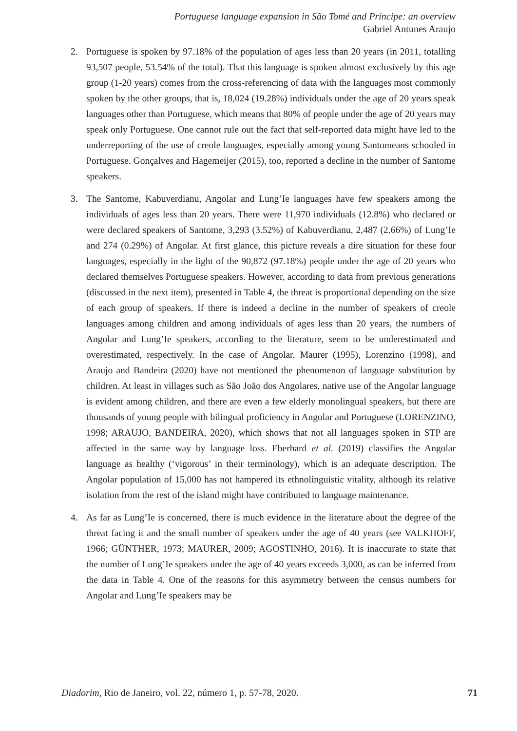Portuguese language expansion in São Tomé and Príncipe: an overview
Gabriel Antunes Araujo
2. Portuguese is spoken by 97.18% of the population of ages less than 20 years (in 2011, totalling 93,507 people, 53.54% of the total). That this language is spoken almost exclusively by this age group (1-20 years) comes from the cross-referencing of data with the languages most commonly spoken by the other groups, that is, 18,024 (19.28%) individuals under the age of 20 years speak languages other than Portuguese, which means that 80% of people under the age of 20 years may speak only Portuguese. One cannot rule out the fact that self-reported data might have led to the underreporting of the use of creole languages, especially among young Santomeans schooled in Portuguese. Gonçalves and Hagemeijer (2015), too, reported a decline in the number of Santome speakers.
3. The Santome, Kabuverdianu, Angolar and Lung’Ie languages have few speakers among the individuals of ages less than 20 years. There were 11,970 individuals (12.8%) who declared or were declared speakers of Santome, 3,293 (3.52%) of Kabuverdianu, 2,487 (2.66%) of Lung’Ie and 274 (0.29%) of Angolar. At first glance, this picture reveals a dire situation for these four languages, especially in the light of the 90,872 (97.18%) people under the age of 20 years who declared themselves Portuguese speakers. However, according to data from previous generations (discussed in the next item), presented in Table 4, the threat is proportional depending on the size of each group of speakers. If there is indeed a decline in the number of speakers of creole languages among children and among individuals of ages less than 20 years, the numbers of Angolar and Lung’Ie speakers, according to the literature, seem to be underestimated and overestimated, respectively. In the case of Angolar, Maurer (1995), Lorenzino (1998), and Araujo and Bandeira (2020) have not mentioned the phenomenon of language substitution by children. At least in villages such as São João dos Angolares, native use of the Angolar language is evident among children, and there are even a few elderly monolingual speakers, but there are thousands of young people with bilingual proficiency in Angolar and Portuguese (LORENZINO, 1998; ARAUJO, BANDEIRA, 2020), which shows that not all languages spoken in STP are affected in the same way by language loss. Eberhard et al. (2019) classifies the Angolar language as healthy (‘vigorous’ in their terminology), which is an adequate description. The Angolar population of 15,000 has not hampered its ethnolinguistic vitality, although its relative isolation from the rest of the island might have contributed to language maintenance.
4. As far as Lung’Ie is concerned, there is much evidence in the literature about the degree of the threat facing it and the small number of speakers under the age of 40 years (see VALKHOFF, 1966; GÜNTHER, 1973; MAURER, 2009; AGOSTINHO, 2016). It is inaccurate to state that the number of Lung’Ie speakers under the age of 40 years exceeds 3,000, as can be inferred from the data in Table 4. One of the reasons for this asymmetry between the census numbers for Angolar and Lung’Ie speakers may be
Diadorim, Rio de Janeiro, vol. 22, número 1, p. 57-78, 2020. 71